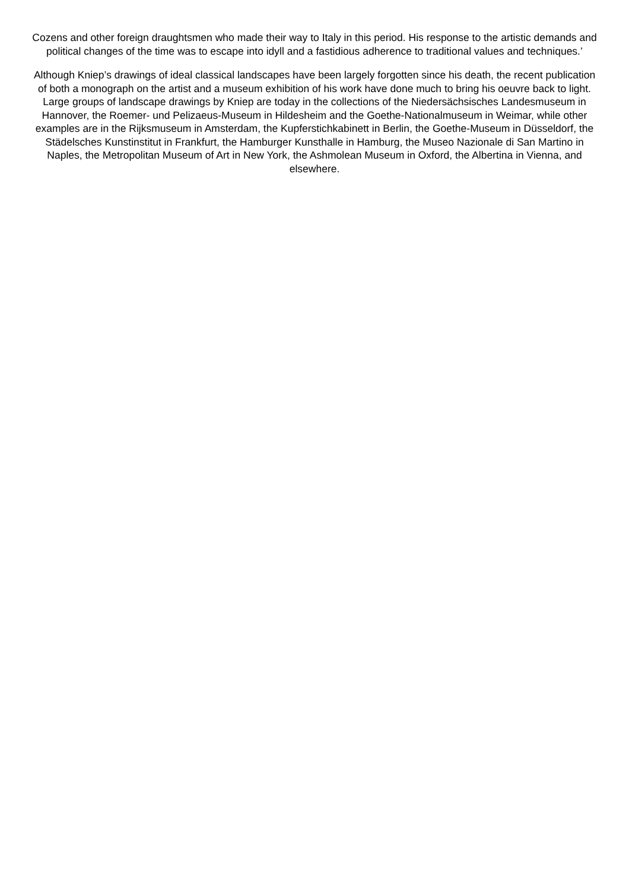Cozens and other foreign draughtsmen who made their way to Italy in this period. His response to the artistic demands and political changes of the time was to escape into idyll and a fastidious adherence to traditional values and techniques.’
Although Kniep’s drawings of ideal classical landscapes have been largely forgotten since his death, the recent publication of both a monograph on the artist and a museum exhibition of his work have done much to bring his oeuvre back to light. Large groups of landscape drawings by Kniep are today in the collections of the Niedersächsisches Landesmuseum in Hannover, the Roemer- und Pelizaeus-Museum in Hildesheim and the Goethe-Nationalmuseum in Weimar, while other examples are in the Rijksmuseum in Amsterdam, the Kupferstichkabinett in Berlin, the Goethe-Museum in Düsseldorf, the Städelsches Kunstinstitut in Frankfurt, the Hamburger Kunsthalle in Hamburg, the Museo Nazionale di San Martino in Naples, the Metropolitan Museum of Art in New York, the Ashmolean Museum in Oxford, the Albertina in Vienna, and elsewhere.